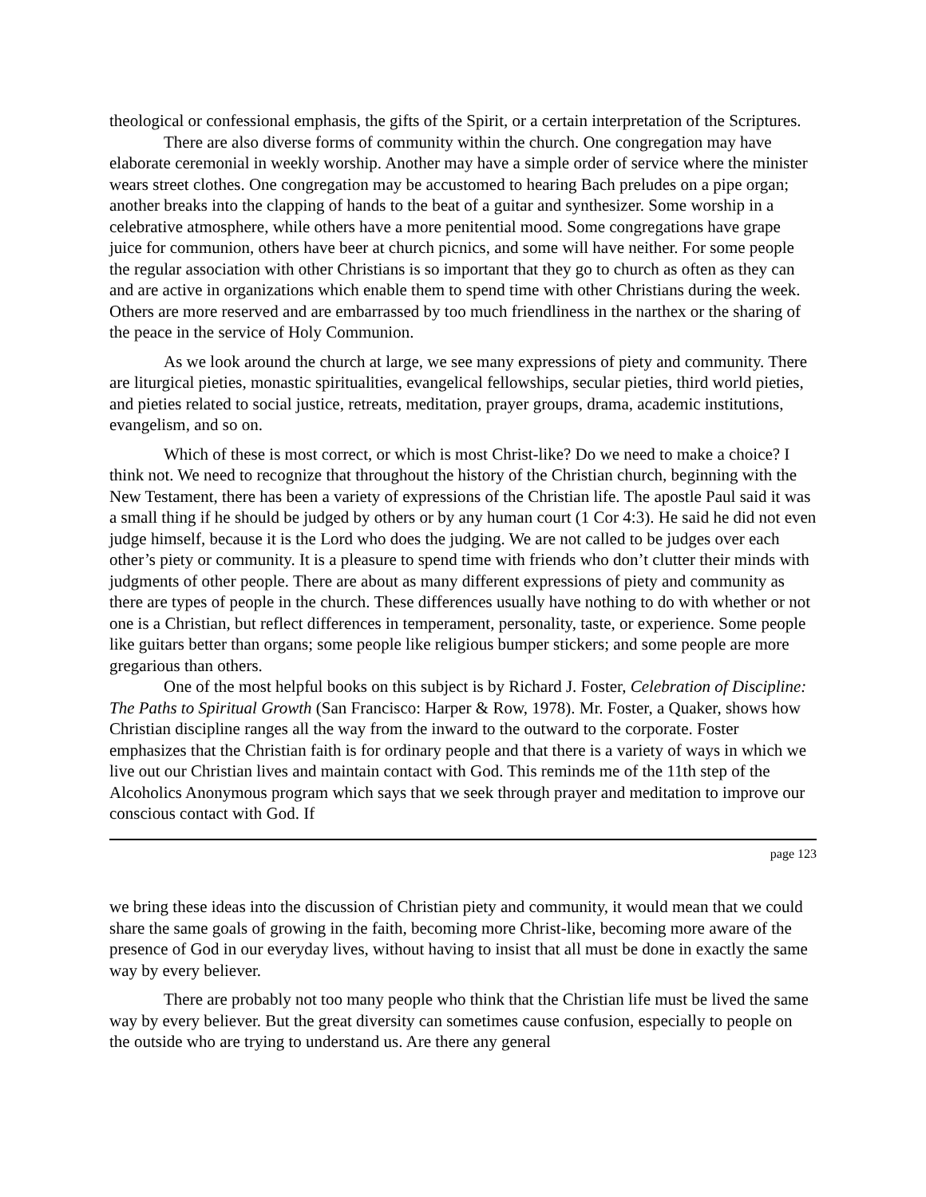theological or confessional emphasis, the gifts of the Spirit, or a certain interpretation of the Scriptures.
There are also diverse forms of community within the church. One congregation may have elaborate ceremonial in weekly worship. Another may have a simple order of service where the minister wears street clothes. One congregation may be accustomed to hearing Bach preludes on a pipe organ; another breaks into the clapping of hands to the beat of a guitar and synthesizer. Some worship in a celebrative atmosphere, while others have a more penitential mood. Some congregations have grape juice for communion, others have beer at church picnics, and some will have neither. For some people the regular association with other Christians is so important that they go to church as often as they can and are active in organizations which enable them to spend time with other Christians during the week. Others are more reserved and are embarrassed by too much friendliness in the narthex or the sharing of the peace in the service of Holy Communion.
As we look around the church at large, we see many expressions of piety and community. There are liturgical pieties, monastic spiritualities, evangelical fellowships, secular pieties, third world pieties, and pieties related to social justice, retreats, meditation, prayer groups, drama, academic institutions, evangelism, and so on.
Which of these is most correct, or which is most Christ-like? Do we need to make a choice? I think not. We need to recognize that throughout the history of the Christian church, beginning with the New Testament, there has been a variety of expressions of the Christian life. The apostle Paul said it was a small thing if he should be judged by others or by any human court (1 Cor 4:3). He said he did not even judge himself, because it is the Lord who does the judging. We are not called to be judges over each other’s piety or community. It is a pleasure to spend time with friends who don’t clutter their minds with judgments of other people. There are about as many different expressions of piety and community as there are types of people in the church. These differences usually have nothing to do with whether or not one is a Christian, but reflect differences in temperament, personality, taste, or experience. Some people like guitars better than organs; some people like religious bumper stickers; and some people are more gregarious than others.
One of the most helpful books on this subject is by Richard J. Foster, Celebration of Discipline: The Paths to Spiritual Growth (San Francisco: Harper & Row, 1978). Mr. Foster, a Quaker, shows how Christian discipline ranges all the way from the inward to the outward to the corporate. Foster emphasizes that the Christian faith is for ordinary people and that there is a variety of ways in which we live out our Christian lives and maintain contact with God. This reminds me of the 11th step of the Alcoholics Anonymous program which says that we seek through prayer and meditation to improve our conscious contact with God. If
page 123
we bring these ideas into the discussion of Christian piety and community, it would mean that we could share the same goals of growing in the faith, becoming more Christ-like, becoming more aware of the presence of God in our everyday lives, without having to insist that all must be done in exactly the same way by every believer.
There are probably not too many people who think that the Christian life must be lived the same way by every believer. But the great diversity can sometimes cause confusion, especially to people on the outside who are trying to understand us. Are there any general